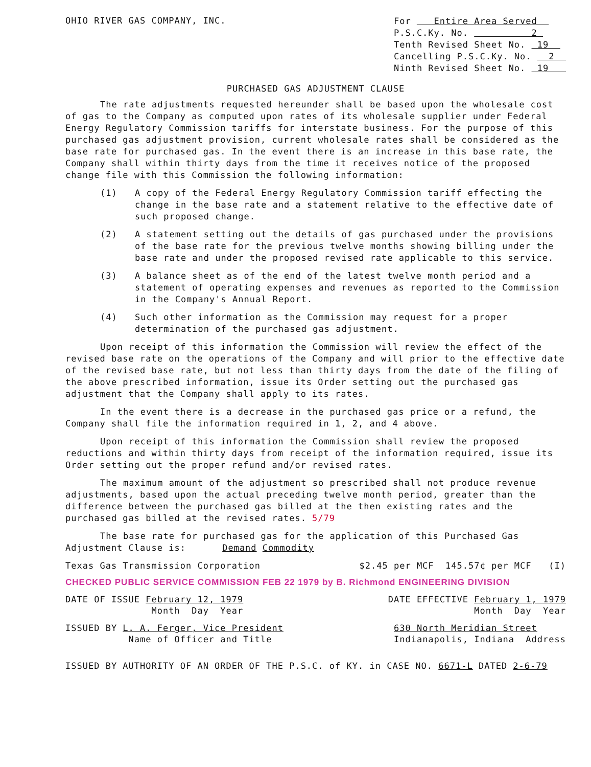OHIO RIVER GAS COMPANY, INC.
For Entire Area Served
P.S.C.Ky. No. 2
Tenth Revised Sheet No. 19
Cancelling P.S.C.Ky. No. 2
Ninth Revised Sheet No. 19
PURCHASED GAS ADJUSTMENT CLAUSE
The rate adjustments requested hereunder shall be based upon the wholesale cost of gas to the Company as computed upon rates of its wholesale supplier under Federal Energy Regulatory Commission tariffs for interstate business. For the purpose of this purchased gas adjustment provision, current wholesale rates shall be considered as the base rate for purchased gas. In the event there is an increase in this base rate, the Company shall within thirty days from the time it receives notice of the proposed change file with this Commission the following information:
(1) A copy of the Federal Energy Regulatory Commission tariff effecting the change in the base rate and a statement relative to the effective date of such proposed change.
(2) A statement setting out the details of gas purchased under the provisions of the base rate for the previous twelve months showing billing under the base rate and under the proposed revised rate applicable to this service.
(3) A balance sheet as of the end of the latest twelve month period and a statement of operating expenses and revenues as reported to the Commission in the Company's Annual Report.
(4) Such other information as the Commission may request for a proper determination of the purchased gas adjustment.
Upon receipt of this information the Commission will review the effect of the revised base rate on the operations of the Company and will prior to the effective date of the revised base rate, but not less than thirty days from the date of the filing of the above prescribed information, issue its Order setting out the purchased gas adjustment that the Company shall apply to its rates.
In the event there is a decrease in the purchased gas price or a refund, the Company shall file the information required in 1, 2, and 4 above.
Upon receipt of this information the Commission shall review the proposed reductions and within thirty days from receipt of the information required, issue its Order setting out the proper refund and/or revised rates.
The maximum amount of the adjustment so prescribed shall not produce revenue adjustments, based upon the actual preceding twelve month period, greater than the difference between the purchased gas billed at the then existing rates and the purchased gas billed at the revised rates. 5/79
The base rate for purchased gas for the application of this Purchased Gas Adjustment Clause is: Demand Commodity
Texas Gas Transmission Corporation $2.45 per MCF 145.57¢ per MCF (I)
CHECKED PUBLIC SERVICE COMMISSION FEB 22 1979 by B. Richmond ENGINEERING DIVISION
DATE OF ISSUE February 12, 1979
Month Day Year DATE EFFECTIVE February 1, 1979
Month Day Year
ISSUED BY L. A. Ferger, Vice President
Name of Officer and Title 630 North Meridian Street
Indianapolis, Indiana Address
ISSUED BY AUTHORITY OF AN ORDER OF THE P.S.C. of KY. in CASE NO. 6671-L DATED 2-6-79